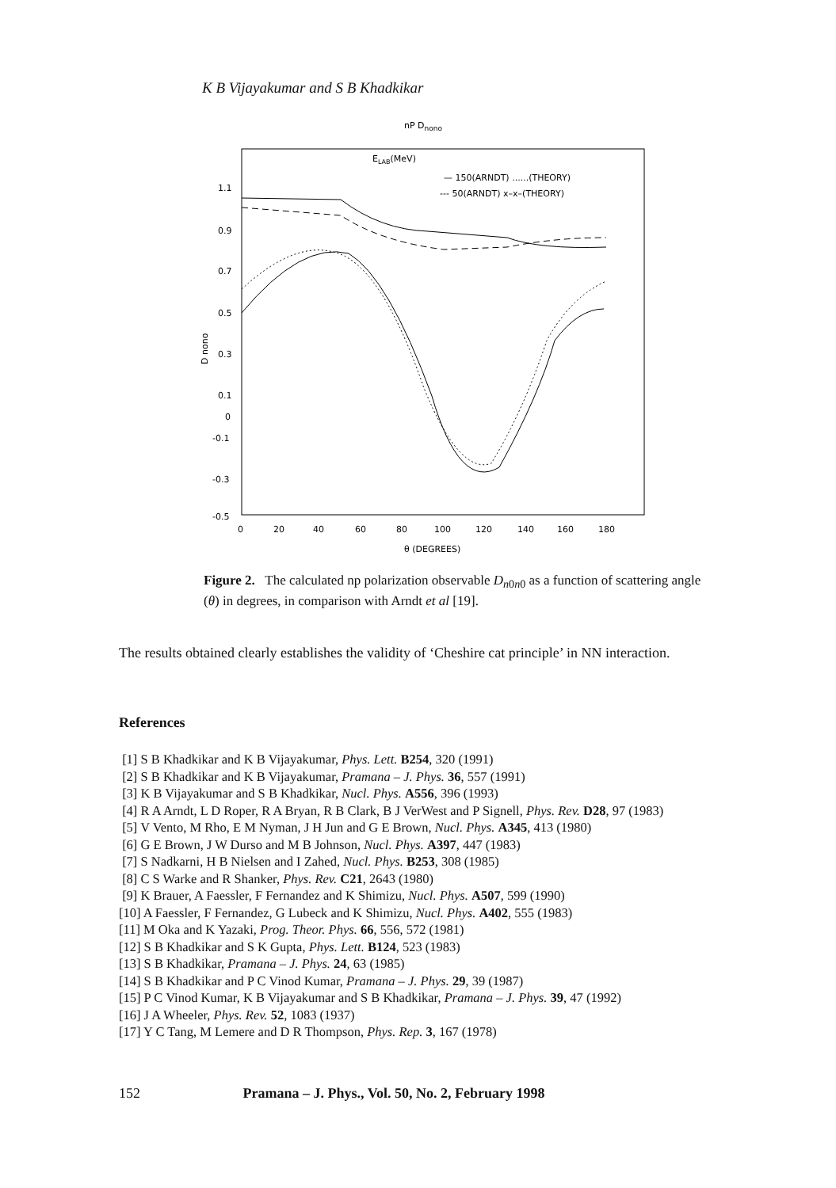K B Vijayakumar and S B Khadkikar
nP Dnono
ELAB(MeV)
— 150(ARNDT) ......(THEORY)
--- 50(ARNDT) x–x–(THEORY)
1.1
0.9
0.7
0.5
0.3
0.1
0
-0.1
-0.3
-0.5
D nono
0
20
40
60
80
100
120
140
160
180
θ (DEGREES)
Figure 2. The calculated np polarization observable D<sub>n0n0</sub> as a function of scattering angle (θ) in degrees, in comparison with Arndt et al [19].
The results obtained clearly establishes the validity of ‘Cheshire cat principle’ in NN interaction.
References
[1] S B Khadkikar and K B Vijayakumar, Phys. Lett. B254, 320 (1991)
[2] S B Khadkikar and K B Vijayakumar, Pramana – J. Phys. 36, 557 (1991)
[3] K B Vijayakumar and S B Khadkikar, Nucl. Phys. A556, 396 (1993)
[4] R A Arndt, L D Roper, R A Bryan, R B Clark, B J VerWest and P Signell, Phys. Rev. D28, 97 (1983)
[5] V Vento, M Rho, E M Nyman, J H Jun and G E Brown, Nucl. Phys. A345, 413 (1980)
[6] G E Brown, J W Durso and M B Johnson, Nucl. Phys. A397, 447 (1983)
[7] S Nadkarni, H B Nielsen and I Zahed, Nucl. Phys. B253, 308 (1985)
[8] C S Warke and R Shanker, Phys. Rev. C21, 2643 (1980)
[9] K Brauer, A Faessler, F Fernandez and K Shimizu, Nucl. Phys. A507, 599 (1990)
[10] A Faessler, F Fernandez, G Lubeck and K Shimizu, Nucl. Phys. A402, 555 (1983)
[11] M Oka and K Yazaki, Prog. Theor. Phys. 66, 556, 572 (1981)
[12] S B Khadkikar and S K Gupta, Phys. Lett. B124, 523 (1983)
[13] S B Khadkikar, Pramana – J. Phys. 24, 63 (1985)
[14] S B Khadkikar and P C Vinod Kumar, Pramana – J. Phys. 29, 39 (1987)
[15] P C Vinod Kumar, K B Vijayakumar and S B Khadkikar, Pramana – J. Phys. 39, 47 (1992)
[16] J A Wheeler, Phys. Rev. 52, 1083 (1937)
[17] Y C Tang, M Lemere and D R Thompson, Phys. Rep. 3, 167 (1978)
152 Pramana – J. Phys., Vol. 50, No. 2, February 1998